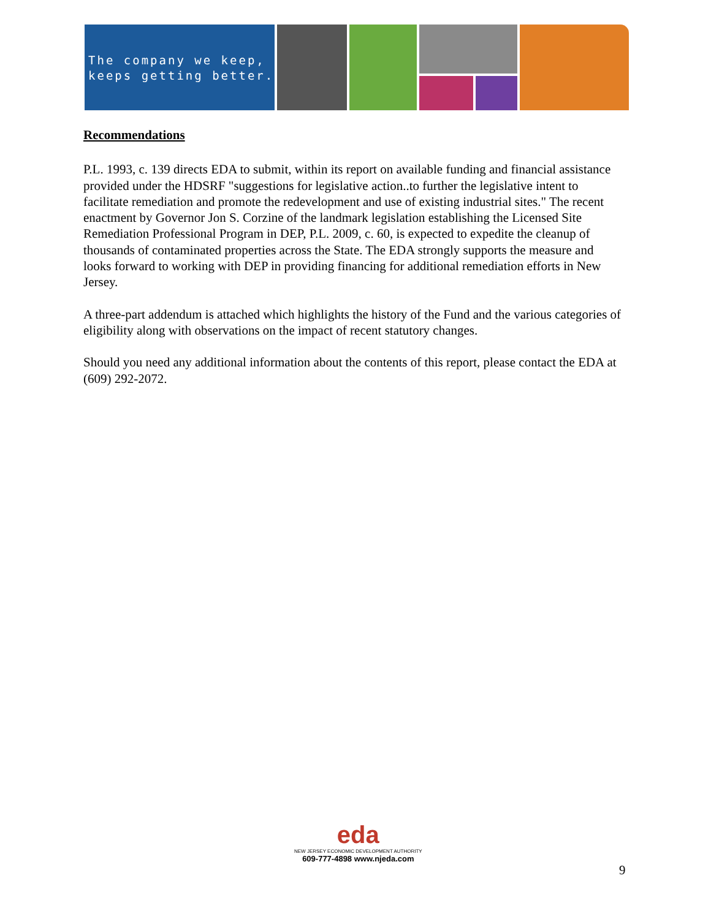The company we keep,
keeps getting better.
Recommendations
P.L. 1993, c. 139 directs EDA to submit, within its report on available funding and financial assistance provided under the HDSRF "suggestions for legislative action..to further the legislative intent to facilitate remediation and promote the redevelopment and use of existing industrial sites." The recent enactment by Governor Jon S. Corzine of the landmark legislation establishing the Licensed Site Remediation Professional Program in DEP, P.L. 2009, c. 60, is expected to expedite the cleanup of thousands of contaminated properties across the State. The EDA strongly supports the measure and looks forward to working with DEP in providing financing for additional remediation efforts in New Jersey.
A three-part addendum is attached which highlights the history of the Fund and the various categories of eligibility along with observations on the impact of recent statutory changes.
Should you need any additional information about the contents of this report, please contact the EDA at (609) 292-2072.
eda
NEW JERSEY ECONOMIC DEVELOPMENT AUTHORITY
609-777-4898 www.njeda.com
9